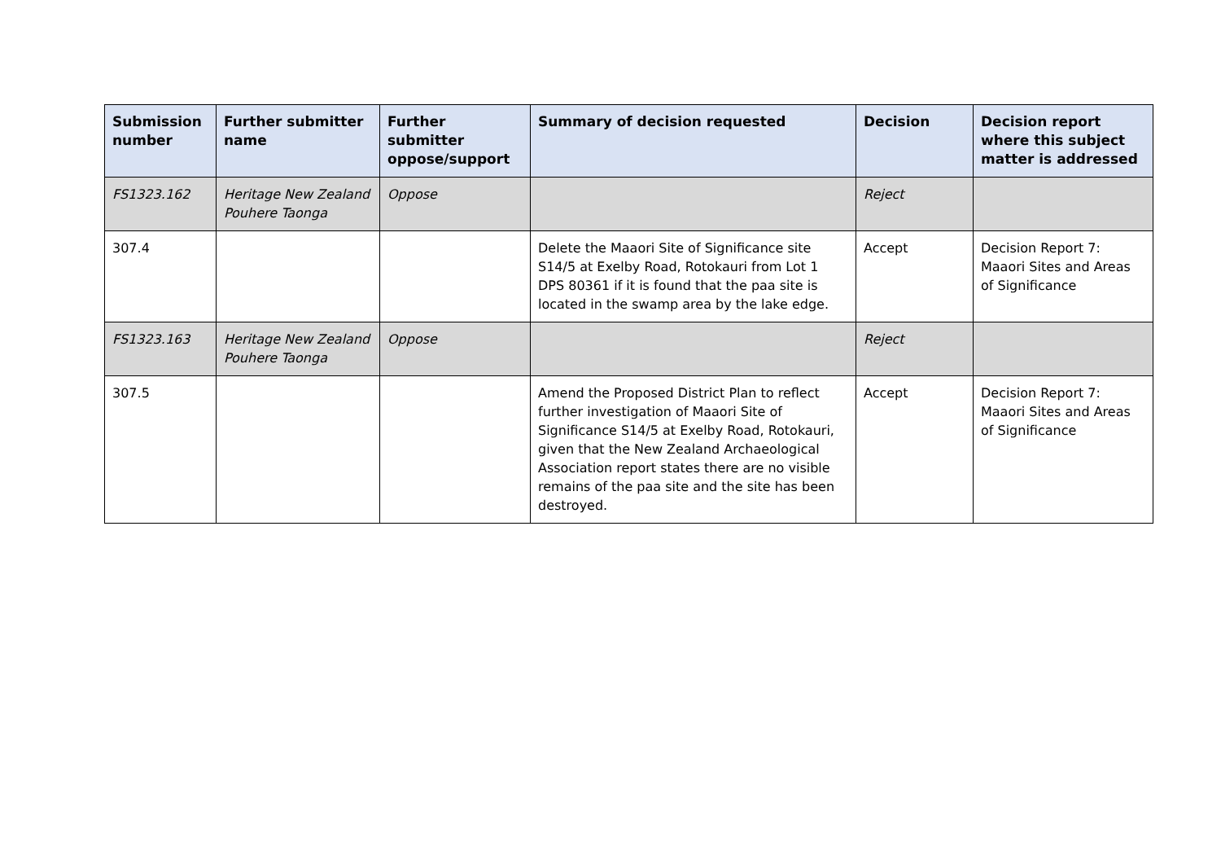| Submission number | Further submitter name | Further submitter oppose/support | Summary of decision requested | Decision | Decision report where this subject matter is addressed |
| --- | --- | --- | --- | --- | --- |
| FS1323.162 | Heritage New Zealand Pouhere Taonga | Oppose | | Reject | |
| 307.4 | | | Delete the Maaori Site of Significance site S14/5 at Exelby Road, Rotokauri from Lot 1 DPS 80361 if it is found that the paa site is located in the swamp area by the lake edge. | Accept | Decision Report 7: Maaori Sites and Areas of Significance |
| FS1323.163 | Heritage New Zealand Pouhere Taonga | Oppose | | Reject | |
| 307.5 | | | Amend the Proposed District Plan to reflect further investigation of Maaori Site of Significance S14/5 at Exelby Road, Rotokauri, given that the New Zealand Archaeological Association report states there are no visible remains of the paa site and the site has been destroyed. | Accept | Decision Report 7: Maaori Sites and Areas of Significance |